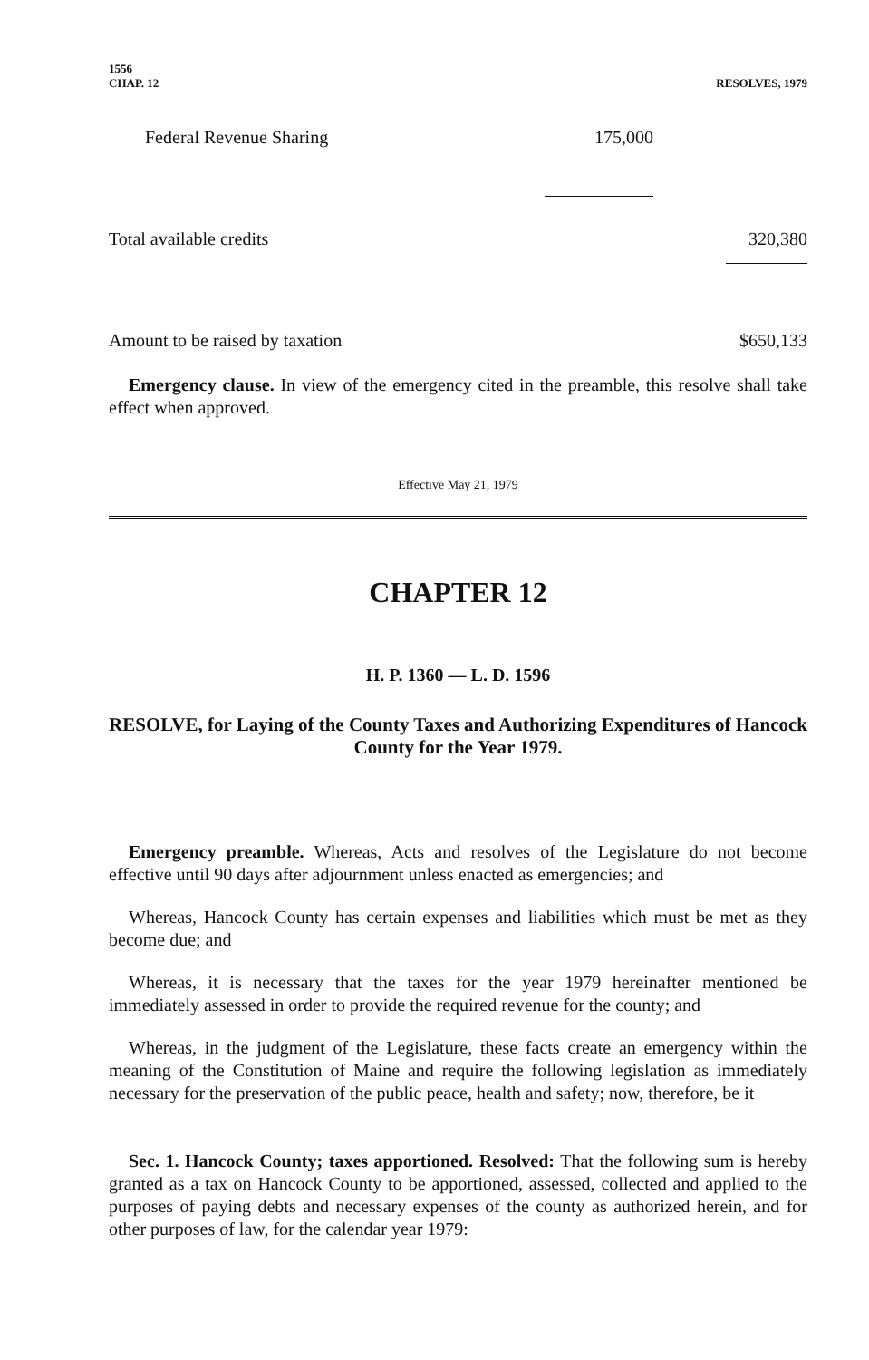1556
CHAP. 12
RESOLVES, 1979
| Federal Revenue Sharing | 175,000 | |
| Total available credits | | 320,380 |
| Amount to be raised by taxation | | $650,133 |
Emergency clause. In view of the emergency cited in the preamble, this resolve shall take effect when approved.
Effective May 21, 1979
CHAPTER 12
H. P. 1360 — L. D. 1596
RESOLVE, for Laying of the County Taxes and Authorizing Expenditures of Hancock County for the Year 1979.
Emergency preamble. Whereas, Acts and resolves of the Legislature do not become effective until 90 days after adjournment unless enacted as emergencies; and
Whereas, Hancock County has certain expenses and liabilities which must be met as they become due; and
Whereas, it is necessary that the taxes for the year 1979 hereinafter mentioned be immediately assessed in order to provide the required revenue for the county; and
Whereas, in the judgment of the Legislature, these facts create an emergency within the meaning of the Constitution of Maine and require the following legislation as immediately necessary for the preservation of the public peace, health and safety; now, therefore, be it
Sec. 1. Hancock County; taxes apportioned. Resolved: That the following sum is hereby granted as a tax on Hancock County to be apportioned, assessed, collected and applied to the purposes of paying debts and necessary expenses of the county as authorized herein, and for other purposes of law, for the calendar year 1979: